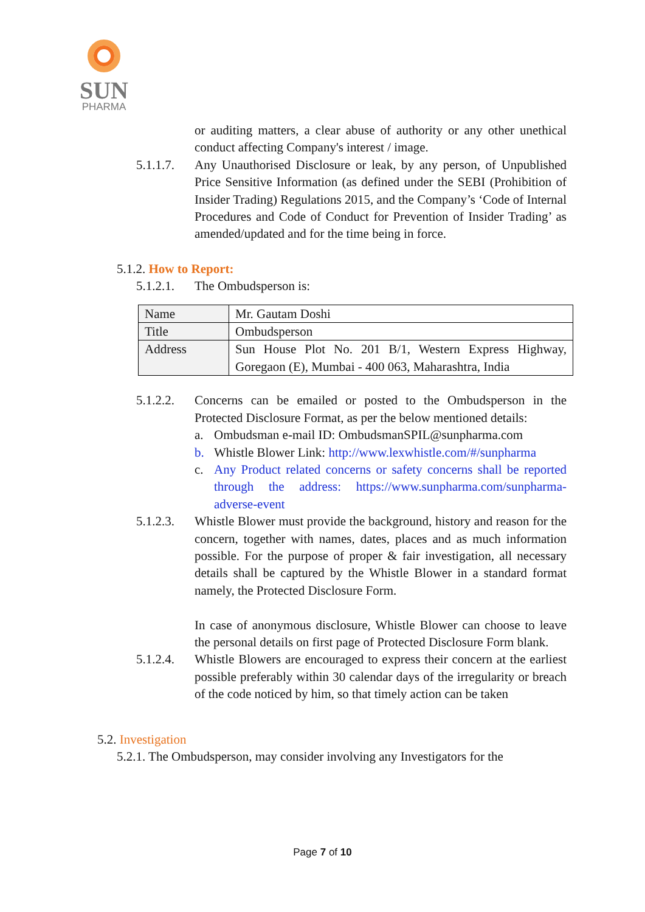SUN
PHARMA
or auditing matters, a clear abuse of authority or any other unethical conduct affecting Company's interest / image.
5.1.1.7.
Any Unauthorised Disclosure or leak, by any person, of Unpublished Price Sensitive Information (as defined under the SEBI (Prohibition of Insider Trading) Regulations 2015, and the Company’s ‘Code of Internal Procedures and Code of Conduct for Prevention of Insider Trading’ as amended/updated and for the time being in force.
5.1.2. How to Report:
5.1.2.1.
The Ombudsperson is:
| Name | Mr. Gautam Doshi |
| Title | Ombudsperson |
| Address | Sun House Plot No. 201 B/1, Western Express Highway, Goregaon (E), Mumbai - 400 063, Maharashtra, India |
5.1.2.2.
Concerns can be emailed or posted to the Ombudsperson in the Protected Disclosure Format, as per the below mentioned details:
a. Ombudsman e-mail ID: OmbudsmanSPIL@sunpharma.com
b. Whistle Blower Link: http://www.lexwhistle.com/#/sunpharma
c. Any Product related concerns or safety concerns shall be reported through the address: https://www.sunpharma.com/sunpharma-adverse-event
5.1.2.3.
Whistle Blower must provide the background, history and reason for the concern, together with names, dates, places and as much information possible. For the purpose of proper & fair investigation, all necessary details shall be captured by the Whistle Blower in a standard format namely, the Protected Disclosure Form.
In case of anonymous disclosure, Whistle Blower can choose to leave the personal details on first page of Protected Disclosure Form blank.
5.1.2.4.
Whistle Blowers are encouraged to express their concern at the earliest possible preferably within 30 calendar days of the irregularity or breach of the code noticed by him, so that timely action can be taken
5.2. Investigation
5.2.1. The Ombudsperson, may consider involving any Investigators for the
Page 7 of 10